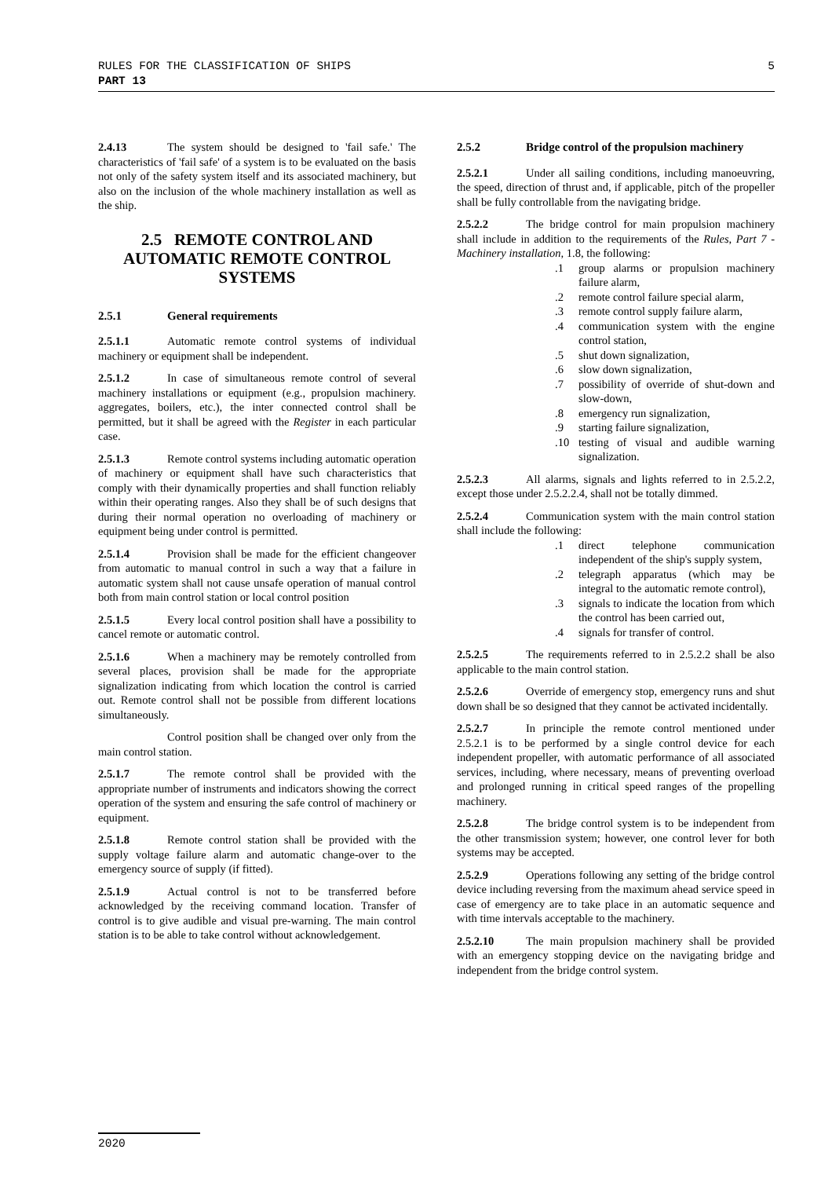5 RULES FOR THE CLASSIFICATION OF SHIPS
PART 13
2.4.13 The system should be designed to 'fail safe.' The characteristics of 'fail safe' of a system is to be evaluated on the basis not only of the safety system itself and its associated machinery, but also on the inclusion of the whole machinery installation as well as the ship.
2.5 REMOTE CONTROL AND AUTOMATIC REMOTE CONTROL SYSTEMS
2.5.1 General requirements
2.5.1.1 Automatic remote control systems of individual machinery or equipment shall be independent.
2.5.1.2 In case of simultaneous remote control of several machinery installations or equipment (e.g., propulsion machinery. aggregates, boilers, etc.), the inter connected control shall be permitted, but it shall be agreed with the Register in each particular case.
2.5.1.3 Remote control systems including automatic operation of machinery or equipment shall have such characteristics that comply with their dynamically properties and shall function reliably within their operating ranges. Also they shall be of such designs that during their normal operation no overloading of machinery or equipment being under control is permitted.
2.5.1.4 Provision shall be made for the efficient changeover from automatic to manual control in such a way that a failure in automatic system shall not cause unsafe operation of manual control both from main control station or local control position
2.5.1.5 Every local control position shall have a possibility to cancel remote or automatic control.
2.5.1.6 When a machinery may be remotely controlled from several places, provision shall be made for the appropriate signalization indicating from which location the control is carried out. Remote control shall not be possible from different locations simultaneously.
Control position shall be changed over only from the main control station.
2.5.1.7 The remote control shall be provided with the appropriate number of instruments and indicators showing the correct operation of the system and ensuring the safe control of machinery or equipment.
2.5.1.8 Remote control station shall be provided with the supply voltage failure alarm and automatic change-over to the emergency source of supply (if fitted).
2.5.1.9 Actual control is not to be transferred before acknowledged by the receiving command location. Transfer of control is to give audible and visual pre-warning. The main control station is to be able to take control without acknowledgement.
2.5.2 Bridge control of the propulsion machinery
2.5.2.1 Under all sailing conditions, including manoeuvring, the speed, direction of thrust and, if applicable, pitch of the propeller shall be fully controllable from the navigating bridge.
2.5.2.2 The bridge control for main propulsion machinery shall include in addition to the requirements of the Rules, Part 7 - Machinery installation, 1.8, the following:
.1 group alarms or propulsion machinery failure alarm,
.2 remote control failure special alarm,
.3 remote control supply failure alarm,
.4 communication system with the engine control station,
.5 shut down signalization,
.6 slow down signalization,
.7 possibility of override of shut-down and slow-down,
.8 emergency run signalization,
.9 starting failure signalization,
.10 testing of visual and audible warning signalization.
2.5.2.3 All alarms, signals and lights referred to in 2.5.2.2, except those under 2.5.2.2.4, shall not be totally dimmed.
2.5.2.4 Communication system with the main control station shall include the following:
.1 direct telephone communication independent of the ship's supply system,
.2 telegraph apparatus (which may be integral to the automatic remote control),
.3 signals to indicate the location from which the control has been carried out,
.4 signals for transfer of control.
2.5.2.5 The requirements referred to in 2.5.2.2 shall be also applicable to the main control station.
2.5.2.6 Override of emergency stop, emergency runs and shut down shall be so designed that they cannot be activated incidentally.
2.5.2.7 In principle the remote control mentioned under 2.5.2.1 is to be performed by a single control device for each independent propeller, with automatic performance of all associated services, including, where necessary, means of preventing overload and prolonged running in critical speed ranges of the propelling machinery.
2.5.2.8 The bridge control system is to be independent from the other transmission system; however, one control lever for both systems may be accepted.
2.5.2.9 Operations following any setting of the bridge control device including reversing from the maximum ahead service speed in case of emergency are to take place in an automatic sequence and with time intervals acceptable to the machinery.
2.5.2.10 The main propulsion machinery shall be provided with an emergency stopping device on the navigating bridge and independent from the bridge control system.
2020